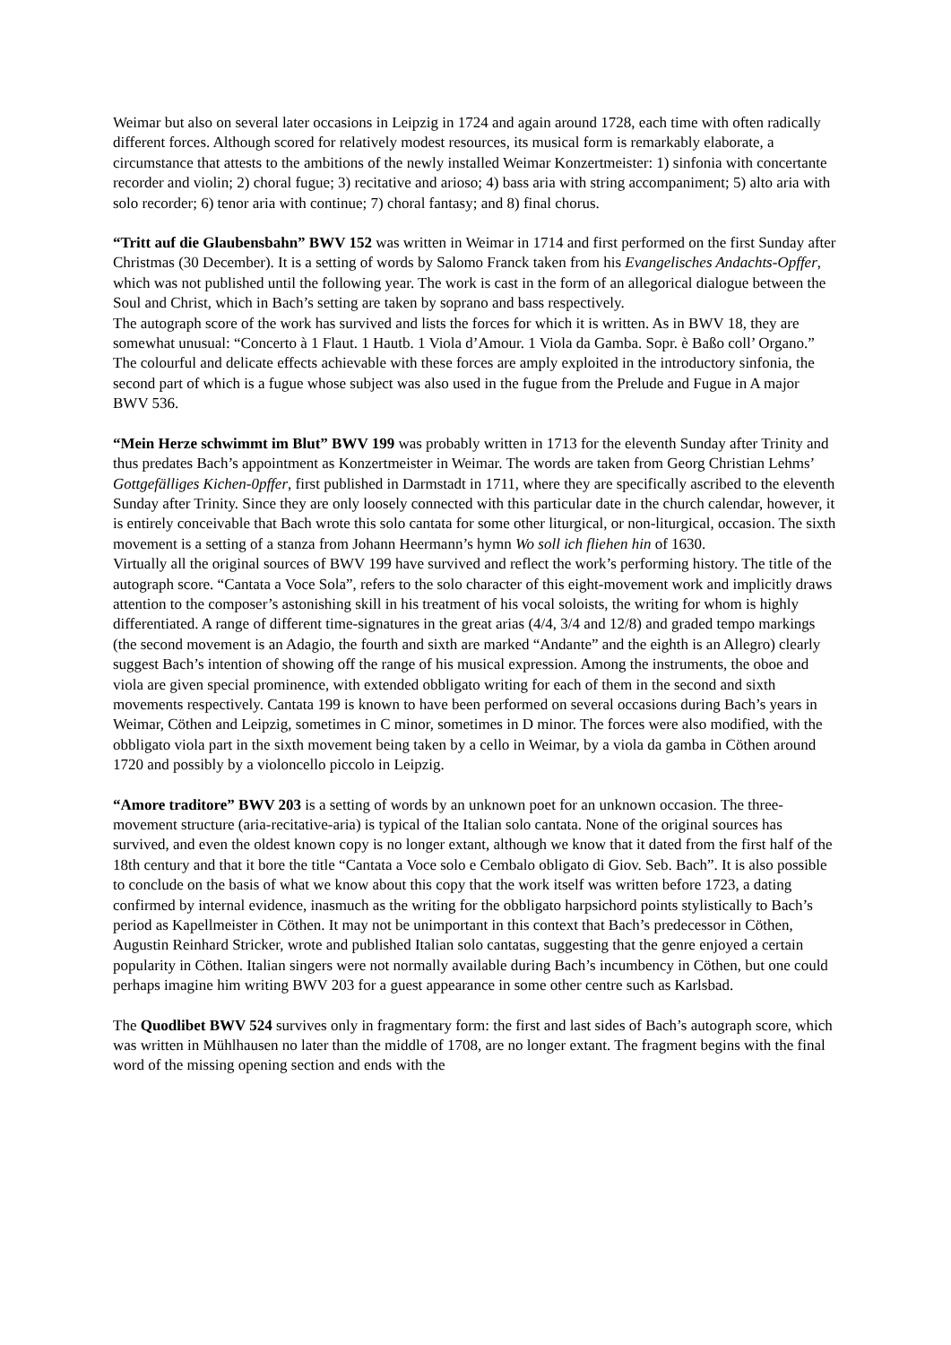Weimar but also on several later occasions in Leipzig in 1724 and again around 1728, each time with often radically different forces. Although scored for relatively modest resources, its musical form is remarkably elaborate, a circumstance that attests to the ambitions of the newly installed Weimar Konzertmeister: 1) sinfonia with concertante recorder and violin; 2) choral fugue; 3) recitative and arioso; 4) bass aria with string accompaniment; 5) alto aria with solo recorder; 6) tenor aria with continue; 7) choral fantasy; and 8) final chorus.
“Tritt auf die Glaubensbahn” BWV 152 was written in Weimar in 1714 and first performed on the first Sunday after Christmas (30 December). It is a setting of words by Salomo Franck taken from his Evangelisches Andachts-Opffer, which was not published until the following year. The work is cast in the form of an allegorical dialogue between the Soul and Christ, which in Bach’s setting are taken by soprano and bass respectively.
The autograph score of the work has survived and lists the forces for which it is written. As in BWV 18, they are somewhat unusual: “Concerto à 1 Flaut. 1 Hautb. 1 Viola d’Amour. 1 Viola da Gamba. Sopr. è Baßo coll’ Organo.” The colourful and delicate effects achievable with these forces are amply exploited in the introductory sinfonia, the second part of which is a fugue whose subject was also used in the fugue from the Prelude and Fugue in A major BWV 536.
“Mein Herze schwimmt im Blut” BWV 199 was probably written in 1713 for the eleventh Sunday after Trinity and thus predates Bach’s appointment as Konzertmeister in Weimar. The words are taken from Georg Christian Lehms’ Gottgefälliges Kichen-0pffer, first published in Darmstadt in 1711, where they are specifically ascribed to the eleventh Sunday after Trinity. Since they are only loosely connected with this particular date in the church calendar, however, it is entirely conceivable that Bach wrote this solo cantata for some other liturgical, or non-liturgical, occasion. The sixth movement is a setting of a stanza from Johann Heermann’s hymn Wo soll ich fliehen hin of 1630.
Virtually all the original sources of BWV 199 have survived and reflect the work’s performing history. The title of the autograph score. “Cantata a Voce Sola”, refers to the solo character of this eight-movement work and implicitly draws attention to the composer’s astonishing skill in his treatment of his vocal soloists, the writing for whom is highly differentiated. A range of different time-signatures in the great arias (4/4, 3/4 and 12/8) and graded tempo markings (the second movement is an Adagio, the fourth and sixth are marked “Andante” and the eighth is an Allegro) clearly suggest Bach’s intention of showing off the range of his musical expression. Among the instruments, the oboe and viola are given special prominence, with extended obbligato writing for each of them in the second and sixth movements respectively. Cantata 199 is known to have been performed on several occasions during Bach’s years in Weimar, Cöthen and Leipzig, sometimes in C minor, sometimes in D minor. The forces were also modified, with the obbligato viola part in the sixth movement being taken by a cello in Weimar, by a viola da gamba in Cöthen around 1720 and possibly by a violoncello piccolo in Leipzig.
“Amore traditore” BWV 203 is a setting of words by an unknown poet for an unknown occasion. The three-movement structure (aria-recitative-aria) is typical of the Italian solo cantata. None of the original sources has survived, and even the oldest known copy is no longer extant, although we know that it dated from the first half of the 18th century and that it bore the title “Cantata a Voce solo e Cembalo obligato di Giov. Seb. Bach”. It is also possible to conclude on the basis of what we know about this copy that the work itself was written before 1723, a dating confirmed by internal evidence, inasmuch as the writing for the obbligato harpsichord points stylistically to Bach’s period as Kapellmeister in Cöthen. It may not be unimportant in this context that Bach’s predecessor in Cöthen, Augustin Reinhard Stricker, wrote and published Italian solo cantatas, suggesting that the genre enjoyed a certain popularity in Cöthen. Italian singers were not normally available during Bach’s incumbency in Cöthen, but one could perhaps imagine him writing BWV 203 for a guest appearance in some other centre such as Karlsbad.
The Quodlibet BWV 524 survives only in fragmentary form: the first and last sides of Bach’s autograph score, which was written in Mühlhausen no later than the middle of 1708, are no longer extant. The fragment begins with the final word of the missing opening section and ends with the